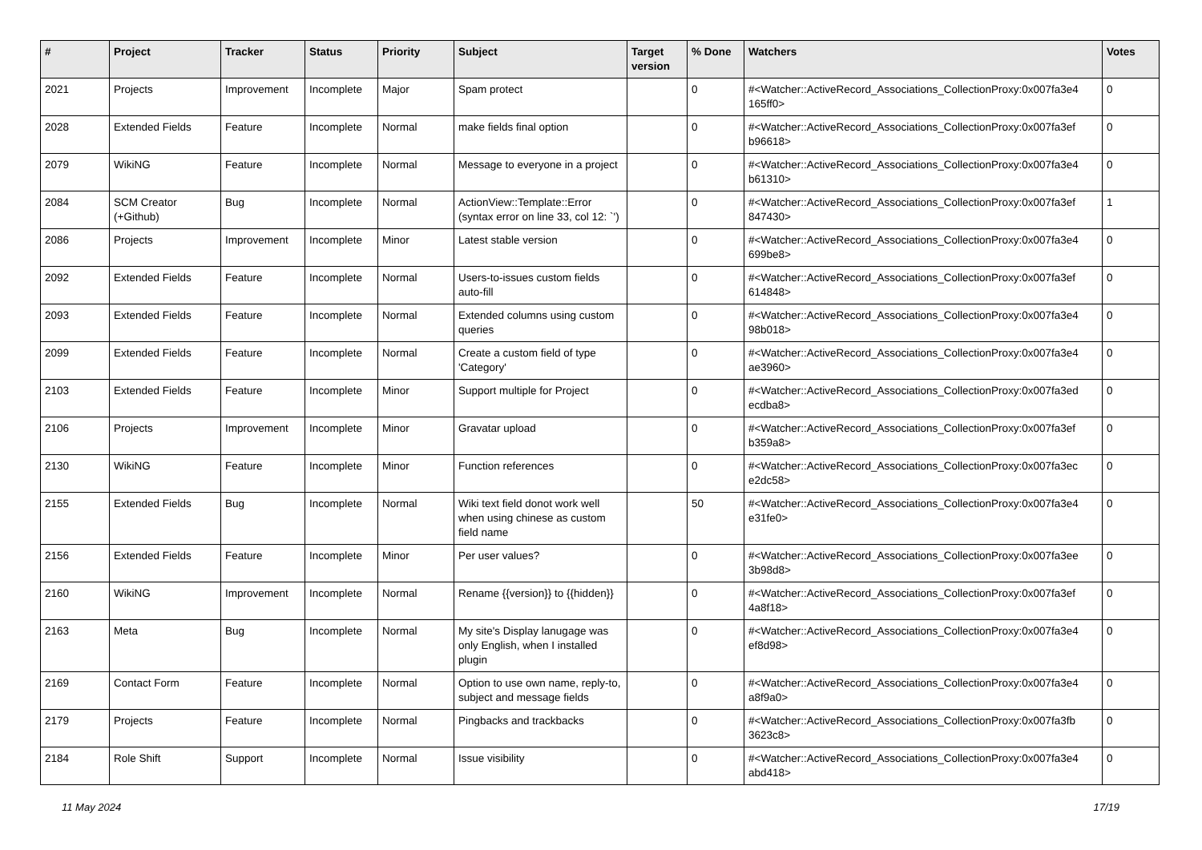| # | Project | Tracker | Status | Priority | Subject | Target version | % Done | Watchers | Votes |
| --- | --- | --- | --- | --- | --- | --- | --- | --- | --- |
| 2021 | Projects | Improvement | Incomplete | Major | Spam protect | | 0 | #<Watcher::ActiveRecord_Associations_CollectionProxy:0x007fa3e4 165ff0> | 0 |
| 2028 | Extended Fields | Feature | Incomplete | Normal | make fields final option | | 0 | #<Watcher::ActiveRecord_Associations_CollectionProxy:0x007fa3ef b96618> | 0 |
| 2079 | WikiNG | Feature | Incomplete | Normal | Message to everyone in a project | | 0 | #<Watcher::ActiveRecord_Associations_CollectionProxy:0x007fa3e4 b61310> | 0 |
| 2084 | SCM Creator (+Github) | Bug | Incomplete | Normal | ActionView::Template::Error (syntax error on line 33, col 12: `') | | 0 | #<Watcher::ActiveRecord_Associations_CollectionProxy:0x007fa3ef 847430> | 1 |
| 2086 | Projects | Improvement | Incomplete | Minor | Latest stable version | | 0 | #<Watcher::ActiveRecord_Associations_CollectionProxy:0x007fa3e4 699be8> | 0 |
| 2092 | Extended Fields | Feature | Incomplete | Normal | Users-to-issues custom fields auto-fill | | 0 | #<Watcher::ActiveRecord_Associations_CollectionProxy:0x007fa3ef 614848> | 0 |
| 2093 | Extended Fields | Feature | Incomplete | Normal | Extended columns using custom queries | | 0 | #<Watcher::ActiveRecord_Associations_CollectionProxy:0x007fa3e4 98b018> | 0 |
| 2099 | Extended Fields | Feature | Incomplete | Normal | Create a custom field of type 'Category' | | 0 | #<Watcher::ActiveRecord_Associations_CollectionProxy:0x007fa3e4 ae3960> | 0 |
| 2103 | Extended Fields | Feature | Incomplete | Minor | Support multiple for Project | | 0 | #<Watcher::ActiveRecord_Associations_CollectionProxy:0x007fa3ed ecdba8> | 0 |
| 2106 | Projects | Improvement | Incomplete | Minor | Gravatar upload | | 0 | #<Watcher::ActiveRecord_Associations_CollectionProxy:0x007fa3ef b359a8> | 0 |
| 2130 | WikiNG | Feature | Incomplete | Minor | Function references | | 0 | #<Watcher::ActiveRecord_Associations_CollectionProxy:0x007fa3ec e2dc58> | 0 |
| 2155 | Extended Fields | Bug | Incomplete | Normal | Wiki text field donot work well when using chinese as custom field name | | 50 | #<Watcher::ActiveRecord_Associations_CollectionProxy:0x007fa3e4 e31fe0> | 0 |
| 2156 | Extended Fields | Feature | Incomplete | Minor | Per user values? | | 0 | #<Watcher::ActiveRecord_Associations_CollectionProxy:0x007fa3ee 3b98d8> | 0 |
| 2160 | WikiNG | Improvement | Incomplete | Normal | Rename {{version}} to {{hidden}} | | 0 | #<Watcher::ActiveRecord_Associations_CollectionProxy:0x007fa3ef 4a8f18> | 0 |
| 2163 | Meta | Bug | Incomplete | Normal | My site's Display lanugage was only English, when I installed plugin | | 0 | #<Watcher::ActiveRecord_Associations_CollectionProxy:0x007fa3e4 ef8d98> | 0 |
| 2169 | Contact Form | Feature | Incomplete | Normal | Option to use own name, reply-to, subject and message fields | | 0 | #<Watcher::ActiveRecord_Associations_CollectionProxy:0x007fa3e4 a8f9a0> | 0 |
| 2179 | Projects | Feature | Incomplete | Normal | Pingbacks and trackbacks | | 0 | #<Watcher::ActiveRecord_Associations_CollectionProxy:0x007fa3fb 3623c8> | 0 |
| 2184 | Role Shift | Support | Incomplete | Normal | Issue visibility | | 0 | #<Watcher::ActiveRecord_Associations_CollectionProxy:0x007fa3e4 abd418> | 0 |
11 May 2024 17/19